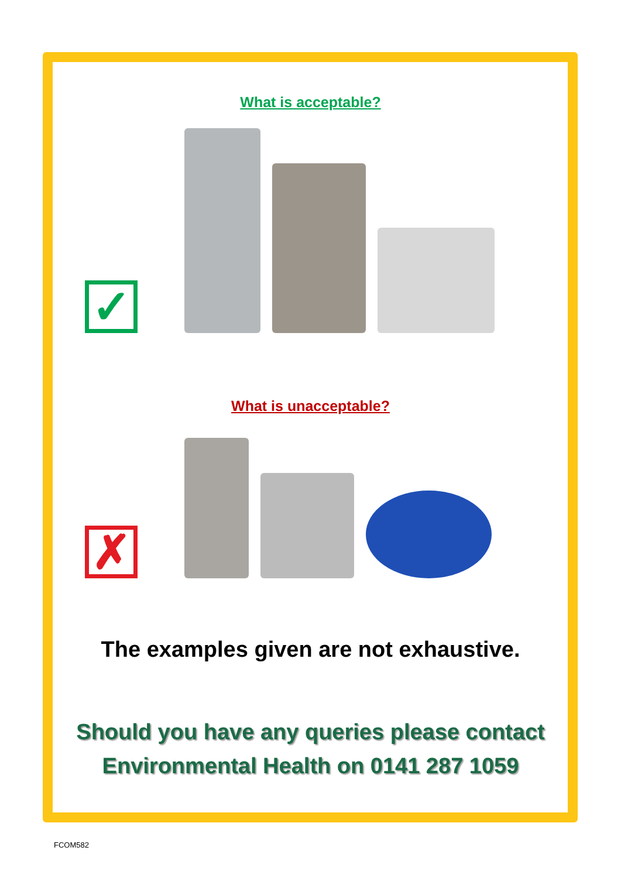What is acceptable?
✓
What is unacceptable?
✗
The examples given are not exhaustive.
Should you have any queries please contact
Environmental Health on 0141 287 1059
FCOM582